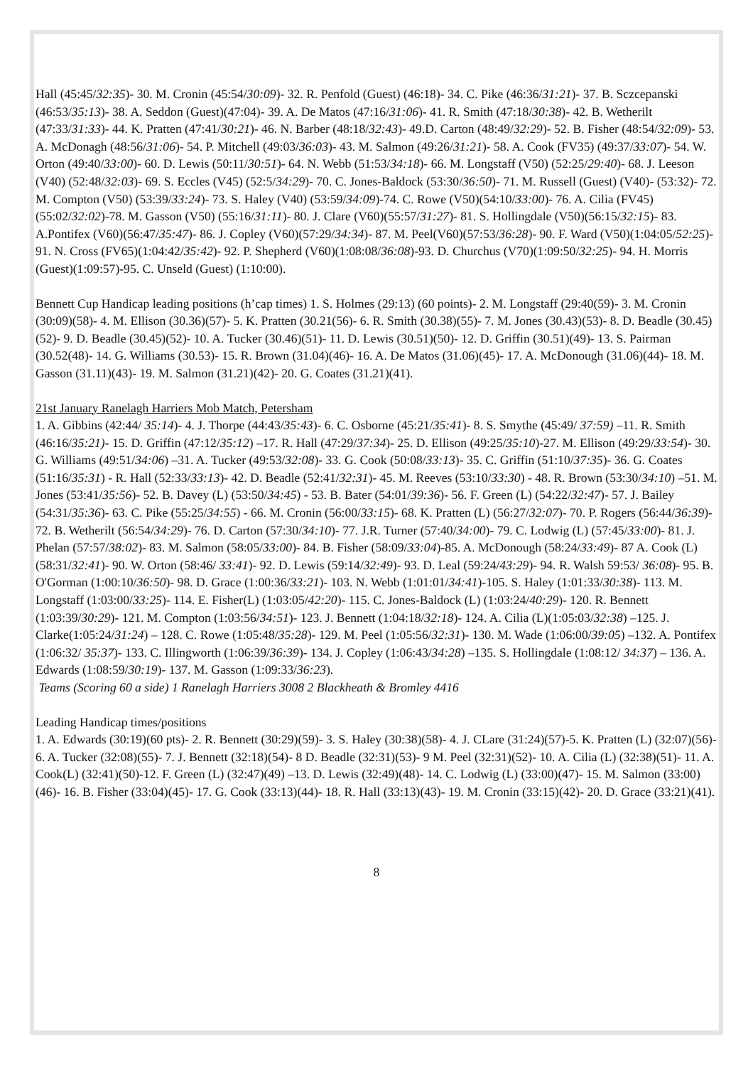Hall (45:45/32:35)- 30. M. Cronin (45:54/30:09)- 32. R. Penfold (Guest) (46:18)- 34. C. Pike (46:36/31:21)- 37. B. Sczcepanski (46:53/35:13)- 38. A. Seddon (Guest)(47:04)- 39. A. De Matos (47:16/31:06)- 41. R. Smith (47:18/30:38)- 42. B. Wetherilt (47:33/31:33)- 44. K. Pratten (47:41/30:21)- 46. N. Barber (48:18/32:43)- 49.D. Carton (48:49/32:29)- 52. B. Fisher (48:54/32:09)- 53. A. McDonagh (48:56/31:06)- 54. P. Mitchell (49:03/36:03)- 43. M. Salmon (49:26/31:21)- 58. A. Cook (FV35) (49:37/33:07)- 54. W. Orton (49:40/33:00)- 60. D. Lewis (50:11/30:51)- 64. N. Webb (51:53/34:18)- 66. M. Longstaff (V50) (52:25/29:40)- 68. J. Leeson (V40) (52:48/32:03)- 69. S. Eccles (V45) (52:5/34:29)- 70. C. Jones-Baldock (53:30/36:50)- 71. M. Russell (Guest) (V40)- (53:32)- 72. M. Compton (V50) (53:39/33:24)- 73. S. Haley (V40) (53:59/34:09)-74. C. Rowe (V50)(54:10/33:00)- 76. A. Cilia (FV45)(55:02/32:02)-78. M. Gasson (V50) (55:16/31:11)- 80. J. Clare (V60)(55:57/31:27)- 81. S. Hollingdale (V50)(56:15/32:15)- 83. A.Pontifex (V60)(56:47/35:47)- 86. J. Copley (V60)(57:29/34:34)- 87. M. Peel(V60)(57:53/36:28)- 90. F. Ward (V50)(1:04:05/52:25)- 91. N. Cross (FV65)(1:04:42/35:42)- 92. P. Shepherd (V60)(1:08:08/36:08)-93. D. Churchus (V70)(1:09:50/32:25)- 94. H. Morris (Guest)(1:09:57)-95. C. Unseld (Guest) (1:10:00).
Bennett Cup Handicap leading positions (h’cap times) 1. S. Holmes (29:13) (60 points)- 2. M. Longstaff (29:40(59)- 3. M. Cronin (30:09)(58)- 4. M. Ellison (30.36)(57)- 5. K. Pratten (30.21(56)- 6. R. Smith (30.38)(55)- 7. M. Jones (30.43)(53)- 8. D. Beadle (30.45)(52)- 9. D. Beadle (30.45)(52)- 10. A. Tucker (30.46)(51)- 11. D. Lewis (30.51)(50)- 12. D. Griffin (30.51)(49)- 13. S. Pairman (30.52(48)- 14. G. Williams (30.53)- 15. R. Brown (31.04)(46)- 16. A. De Matos (31.06)(45)- 17. A. McDonough (31.06)(44)- 18. M. Gasson (31.11)(43)- 19. M. Salmon (31.21)(42)- 20. G. Coates (31.21)(41).
21st January Ranelagh Harriers Mob Match, Petersham
1. A. Gibbins (42:44/ 35:14)- 4. J. Thorpe (44:43/35:43)- 6. C. Osborne (45:21/35:41)- 8. S. Smythe (45:49/ 37:59) –11. R. Smith (46:16/35:21)- 15. D. Griffin (47:12/35:12) –17. R. Hall (47:29/37:34)- 25. D. Ellison (49:25/35:10)-27. M. Ellison (49:29/33:54)- 30. G. Williams (49:51/34:06) –31. A. Tucker (49:53/32:08)- 33. G. Cook (50:08/33:13)- 35. C. Griffin (51:10/37:35)- 36. G. Coates (51:16/35:31) - R. Hall (52:33/33:13)- 42. D. Beadle (52:41/32:31)- 45. M. Reeves (53:10/33:30) - 48. R. Brown (53:30/34:10) –51. M. Jones (53:41/35:56)- 52. B. Davey (L) (53:50/34:45) - 53. B. Bater (54:01/39:36)- 56. F. Green (L) (54:22/32:47)- 57. J. Bailey (54:31/35:36)- 63. C. Pike (55:25/34:55) - 66. M. Cronin (56:00/33:15)- 68. K. Pratten (L) (56:27/32:07)- 70. P. Rogers (56:44/36:39)- 72. B. Wetherilt (56:54/34:29)- 76. D. Carton (57:30/34:10)- 77. J.R. Turner (57:40/34:00)- 79. C. Lodwig (L) (57:45/33:00)- 81. J. Phelan (57:57/38:02)- 83. M. Salmon (58:05/33:00)- 84. B. Fisher (58:09/33:04)-85. A. McDonough (58:24/33:49)- 87 A. Cook (L) (58:31/32:41)- 90. W. Orton (58:46/ 33:41)- 92. D. Lewis (59:14/32:49)- 93. D. Leal (59:24/43:29)- 94. R. Walsh 59:53/ 36:08)- 95. B. O'Gorman (1:00:10/36:50)- 98. D. Grace (1:00:36/33:21)- 103. N. Webb (1:01:01/34:41)-105. S. Haley (1:01:33/30:38)- 113. M. Longstaff (1:03:00/33:25)- 114. E. Fisher(L) (1:03:05/42:20)- 115. C. Jones-Baldock (L) (1:03:24/40:29)- 120. R. Bennett (1:03:39/30:29)- 121. M. Compton (1:03:56/34:51)- 123. J. Bennett (1:04:18/32:18)- 124. A. Cilia (L)(1:05:03/32:38) –125. J. Clarke(1:05:24/31:24) – 128. C. Rowe (1:05:48/35:28)- 129. M. Peel (1:05:56/32:31)- 130. M. Wade (1:06:00/39:05) –132. A. Pontifex (1:06:32/ 35:37)- 133. C. Illingworth (1:06:39/36:39)- 134. J. Copley (1:06:43/34:28) –135. S. Hollingdale (1:08:12/ 34:37) – 136. A. Edwards (1:08:59/30:19)- 137. M. Gasson (1:09:33/36:23).
Teams (Scoring 60 a side) 1 Ranelagh Harriers 3008 2 Blackheath & Bromley 4416
Leading Handicap times/positions
1. A. Edwards (30:19)(60 pts)- 2. R. Bennett (30:29)(59)- 3. S. Haley (30:38)(58)- 4. J. CLare (31:24)(57)-5. K. Pratten (L) (32:07)(56)- 6. A. Tucker (32:08)(55)- 7. J. Bennett (32:18)(54)- 8 D. Beadle (32:31)(53)- 9 M. Peel (32:31)(52)- 10. A. Cilia (L) (32:38)(51)- 11. A. Cook(L) (32:41)(50)-12. F. Green (L) (32:47)(49) –13. D. Lewis (32:49)(48)- 14. C. Lodwig (L) (33:00)(47)- 15. M. Salmon (33:00)(46)- 16. B. Fisher (33:04)(45)- 17. G. Cook (33:13)(44)- 18. R. Hall (33:13)(43)- 19. M. Cronin (33:15)(42)- 20. D. Grace (33:21)(41).
8